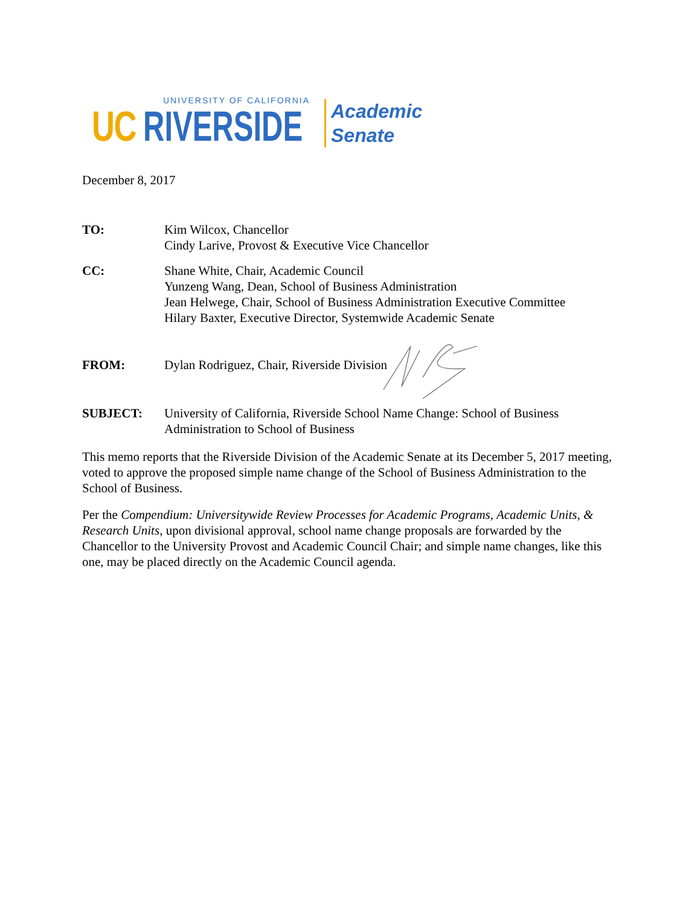UNIVERSITY OF CALIFORNIA
UC RIVERSIDE
Academic
Senate
December 8, 2017
TO: Kim Wilcox, Chancellor
Cindy Larive, Provost & Executive Vice Chancellor
CC: Shane White, Chair, Academic Council
Yunzeng Wang, Dean, School of Business Administration
Jean Helwege, Chair, School of Business Administration Executive Committee
Hilary Baxter, Executive Director, Systemwide Academic Senate
FROM: Dylan Rodriguez, Chair, Riverside Division
SUBJECT: University of California, Riverside School Name Change: School of Business Administration to School of Business
This memo reports that the Riverside Division of the Academic Senate at its December 5, 2017 meeting, voted to approve the proposed simple name change of the School of Business Administration to the School of Business.
Per the Compendium: Universitywide Review Processes for Academic Programs, Academic Units, & Research Units, upon divisional approval, school name change proposals are forwarded by the Chancellor to the University Provost and Academic Council Chair; and simple name changes, like this one, may be placed directly on the Academic Council agenda.